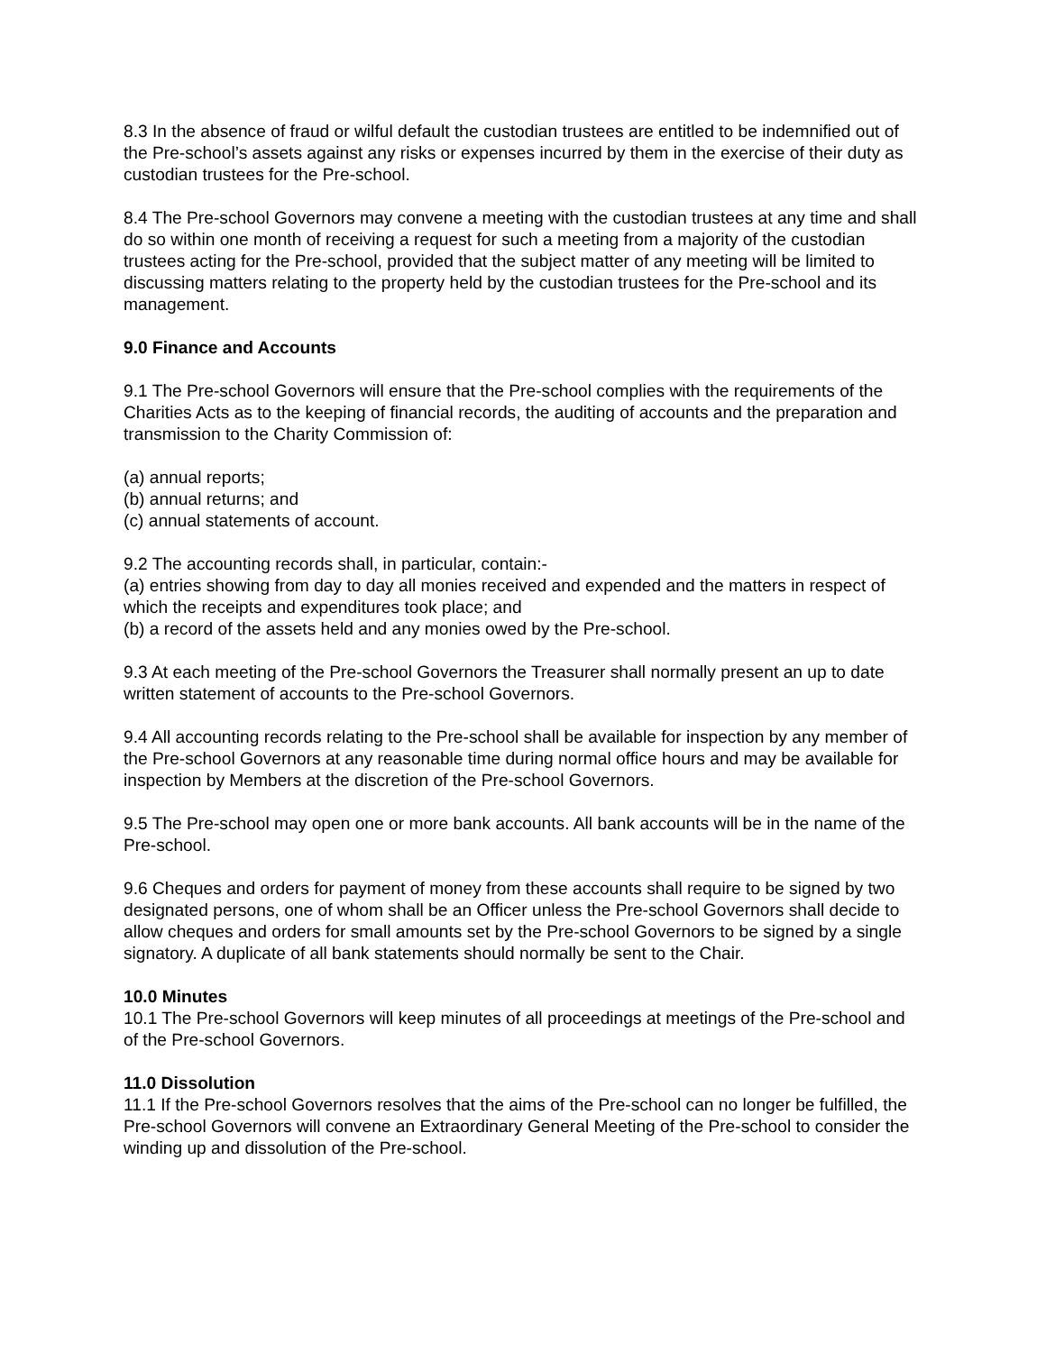8.3 In the absence of fraud or wilful default the custodian trustees are entitled to be indemnified out of the Pre-school’s assets against any risks or expenses incurred by them in the exercise of their duty as custodian trustees for the Pre-school.
8.4 The Pre-school Governors may convene a meeting with the custodian trustees at any time and shall do so within one month of receiving a request for such a meeting from a majority of the custodian trustees acting for the Pre-school, provided that the subject matter of any meeting will be limited to discussing matters relating to the property held by the custodian trustees for the Pre-school and its management.
9.0 Finance and Accounts
9.1 The Pre-school Governors will ensure that the Pre-school complies with the requirements of the Charities Acts as to the keeping of financial records, the auditing of accounts and the preparation and transmission to the Charity Commission of:
(a) annual reports;
(b) annual returns; and
(c) annual statements of account.
9.2 The accounting records shall, in particular, contain:-
(a) entries showing from day to day all monies received and expended and the matters in respect of which the receipts and expenditures took place; and
(b) a record of the assets held and any monies owed by the Pre-school.
9.3 At each meeting of the Pre-school Governors the Treasurer shall normally present an up to date written statement of accounts to the Pre-school Governors.
9.4 All accounting records relating to the Pre-school shall be available for inspection by any member of the Pre-school Governors at any reasonable time during normal office hours and may be available for inspection by Members at the discretion of the Pre-school Governors.
9.5 The Pre-school may open one or more bank accounts. All bank accounts will be in the name of the Pre-school.
9.6 Cheques and orders for payment of money from these accounts shall require to be signed by two designated persons, one of whom shall be an Officer unless the Pre-school Governors shall decide to allow cheques and orders for small amounts set by the Pre-school Governors to be signed by a single signatory. A duplicate of all bank statements should normally be sent to the Chair.
10.0 Minutes
10.1 The Pre-school Governors will keep minutes of all proceedings at meetings of the Pre-school and of the Pre-school Governors.
11.0 Dissolution
11.1 If the Pre-school Governors resolves that the aims of the Pre-school can no longer be fulfilled, the Pre-school Governors will convene an Extraordinary General Meeting of the Pre-school to consider the winding up and dissolution of the Pre-school.